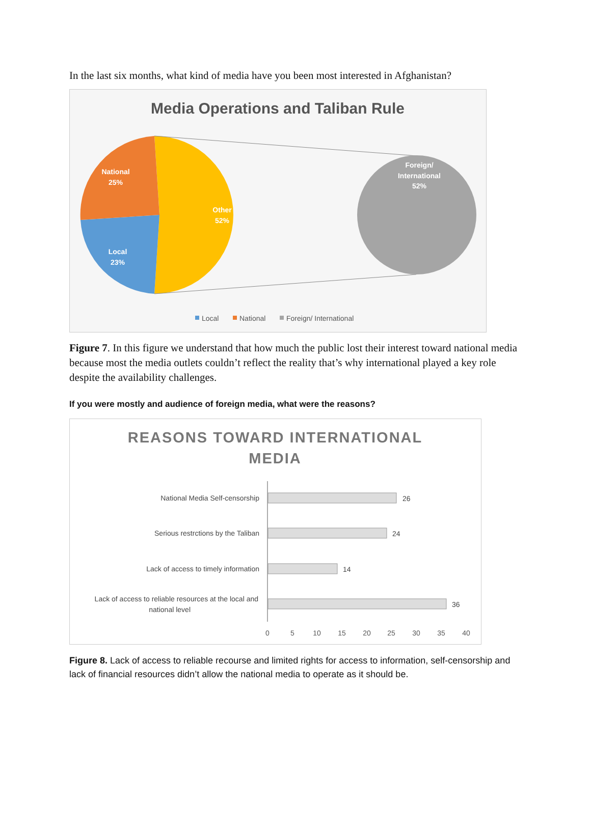In the last six months, what kind of media have you been most interested in Afghanistan?
Media Operations and Taliban Rule
National
25%
Other
52%
Local
23%
Foreign/
International
52%
Local
National
Foreign/ International
Figure 7. In this figure we understand that how much the public lost their interest toward national media because most the media outlets couldn’t reflect the reality that’s why international played a key role despite the availability challenges.
If you were mostly and audience of foreign media, what were the reasons?
REASONS TOWARD INTERNATIONAL
MEDIA
National Media Self-censorship
Serious restrctions by the Taliban
Lack of access to timely information
Lack of access to reliable resources at the local and
national level
26
24
14
36
0
5
10
15
20
25
30
35
40
Figure 8. Lack of access to reliable recourse and limited rights for access to information, self-censorship and lack of financial resources didn’t allow the national media to operate as it should be.